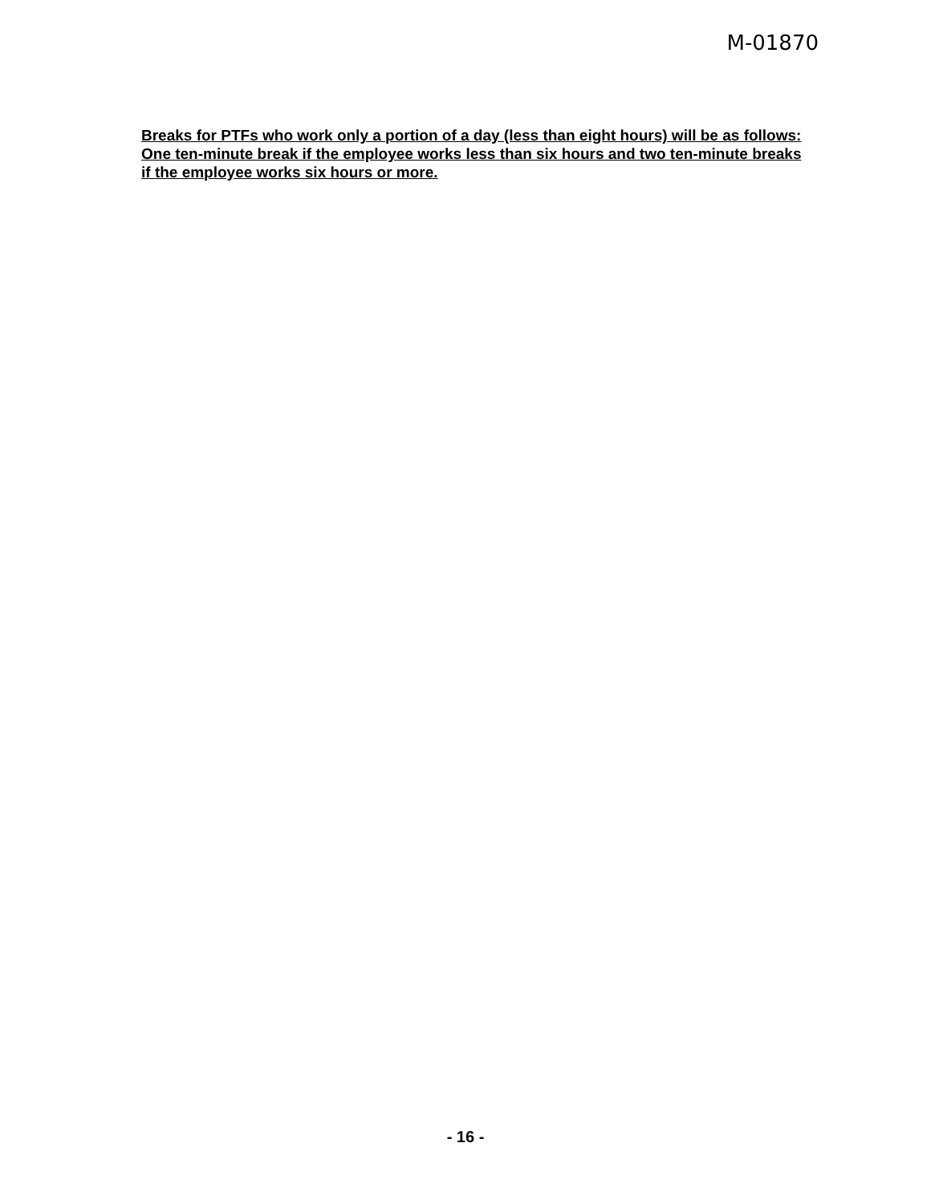M-01870
Breaks for PTFs who work only a portion of a day (less than eight hours) will be as follows: One ten-minute break if the employee works less than six hours and two ten-minute breaks if the employee works six hours or more.
- 16 -